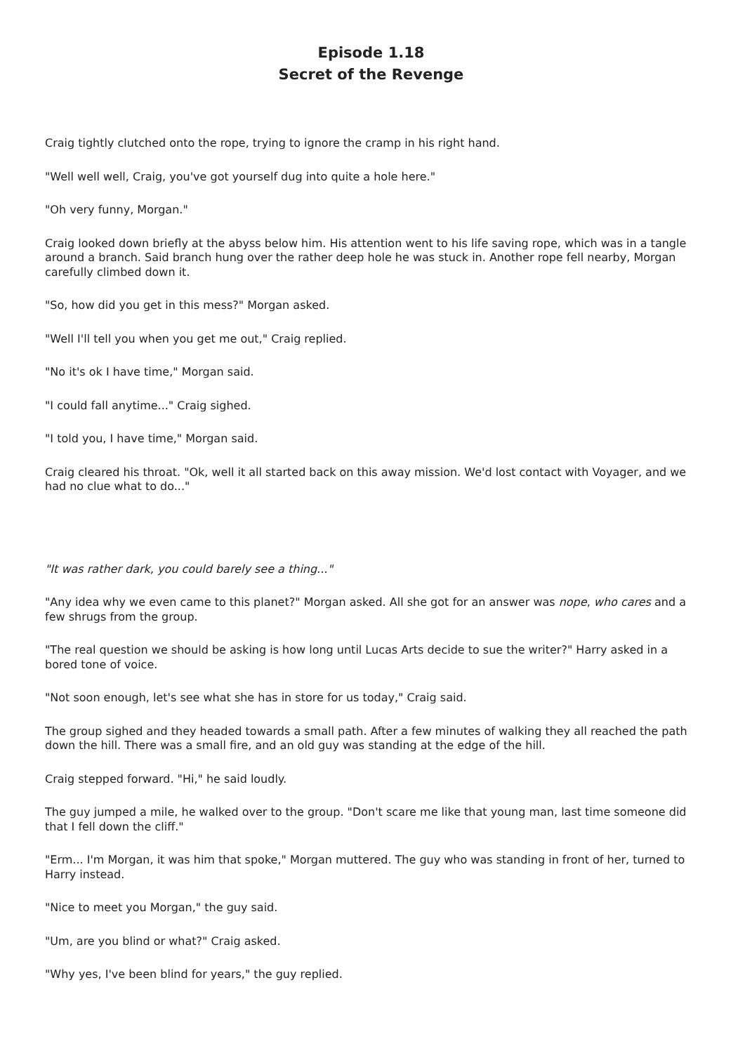Episode 1.18
Secret of the Revenge
Craig tightly clutched onto the rope, trying to ignore the cramp in his right hand.
"Well well well, Craig, you've got yourself dug into quite a hole here."
"Oh very funny, Morgan."
Craig looked down briefly at the abyss below him. His attention went to his life saving rope, which was in a tangle around a branch. Said branch hung over the rather deep hole he was stuck in. Another rope fell nearby, Morgan carefully climbed down it.
"So, how did you get in this mess?" Morgan asked.
"Well I'll tell you when you get me out," Craig replied.
"No it's ok I have time," Morgan said.
"I could fall anytime..." Craig sighed.
"I told you, I have time," Morgan said.
Craig cleared his throat. "Ok, well it all started back on this away mission. We'd lost contact with Voyager, and we had no clue what to do..."
"It was rather dark, you could barely see a thing..."
"Any idea why we even came to this planet?" Morgan asked. All she got for an answer was nope, who cares and a few shrugs from the group.
"The real question we should be asking is how long until Lucas Arts decide to sue the writer?" Harry asked in a bored tone of voice.
"Not soon enough, let's see what she has in store for us today," Craig said.
The group sighed and they headed towards a small path. After a few minutes of walking they all reached the path down the hill. There was a small fire, and an old guy was standing at the edge of the hill.
Craig stepped forward. "Hi," he said loudly.
The guy jumped a mile, he walked over to the group. "Don't scare me like that young man, last time someone did that I fell down the cliff."
"Erm... I'm Morgan, it was him that spoke," Morgan muttered. The guy who was standing in front of her, turned to Harry instead.
"Nice to meet you Morgan," the guy said.
"Um, are you blind or what?" Craig asked.
"Why yes, I've been blind for years," the guy replied.